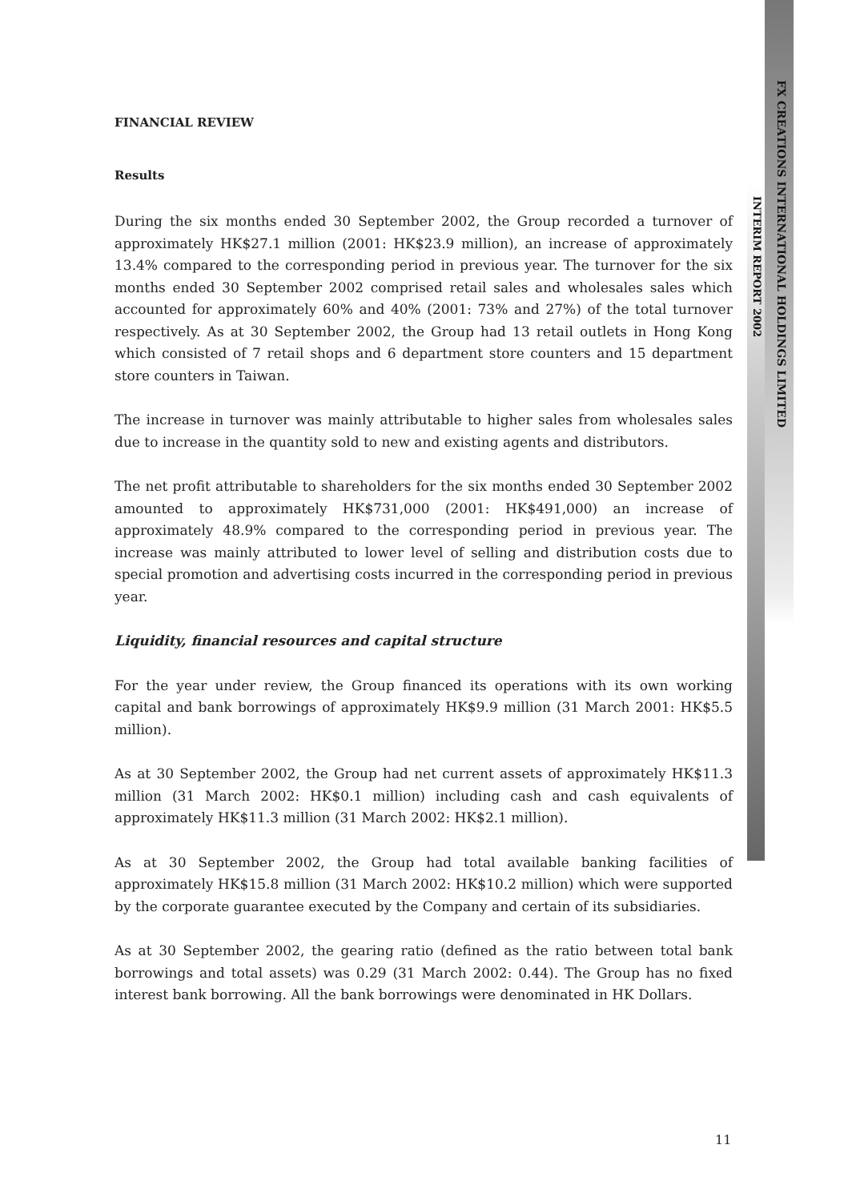FX CREATIONS INTERNATIONAL HOLDINGS LIMITED
INTERIM REPORT 2002
FINANCIAL REVIEW
Results
During the six months ended 30 September 2002, the Group recorded a turnover of approximately HK$27.1 million (2001: HK$23.9 million), an increase of approximately 13.4% compared to the corresponding period in previous year. The turnover for the six months ended 30 September 2002 comprised retail sales and wholesales sales which accounted for approximately 60% and 40% (2001: 73% and 27%) of the total turnover respectively. As at 30 September 2002, the Group had 13 retail outlets in Hong Kong which consisted of 7 retail shops and 6 department store counters and 15 department store counters in Taiwan.
The increase in turnover was mainly attributable to higher sales from wholesales sales due to increase in the quantity sold to new and existing agents and distributors.
The net profit attributable to shareholders for the six months ended 30 September 2002 amounted to approximately HK$731,000 (2001: HK$491,000) an increase of approximately 48.9% compared to the corresponding period in previous year. The increase was mainly attributed to lower level of selling and distribution costs due to special promotion and advertising costs incurred in the corresponding period in previous year.
Liquidity, financial resources and capital structure
For the year under review, the Group financed its operations with its own working capital and bank borrowings of approximately HK$9.9 million (31 March 2001: HK$5.5 million).
As at 30 September 2002, the Group had net current assets of approximately HK$11.3 million (31 March 2002: HK$0.1 million) including cash and cash equivalents of approximately HK$11.3 million (31 March 2002: HK$2.1 million).
As at 30 September 2002, the Group had total available banking facilities of approximately HK$15.8 million (31 March 2002: HK$10.2 million) which were supported by the corporate guarantee executed by the Company and certain of its subsidiaries.
As at 30 September 2002, the gearing ratio (defined as the ratio between total bank borrowings and total assets) was 0.29 (31 March 2002: 0.44). The Group has no fixed interest bank borrowing. All the bank borrowings were denominated in HK Dollars.
11